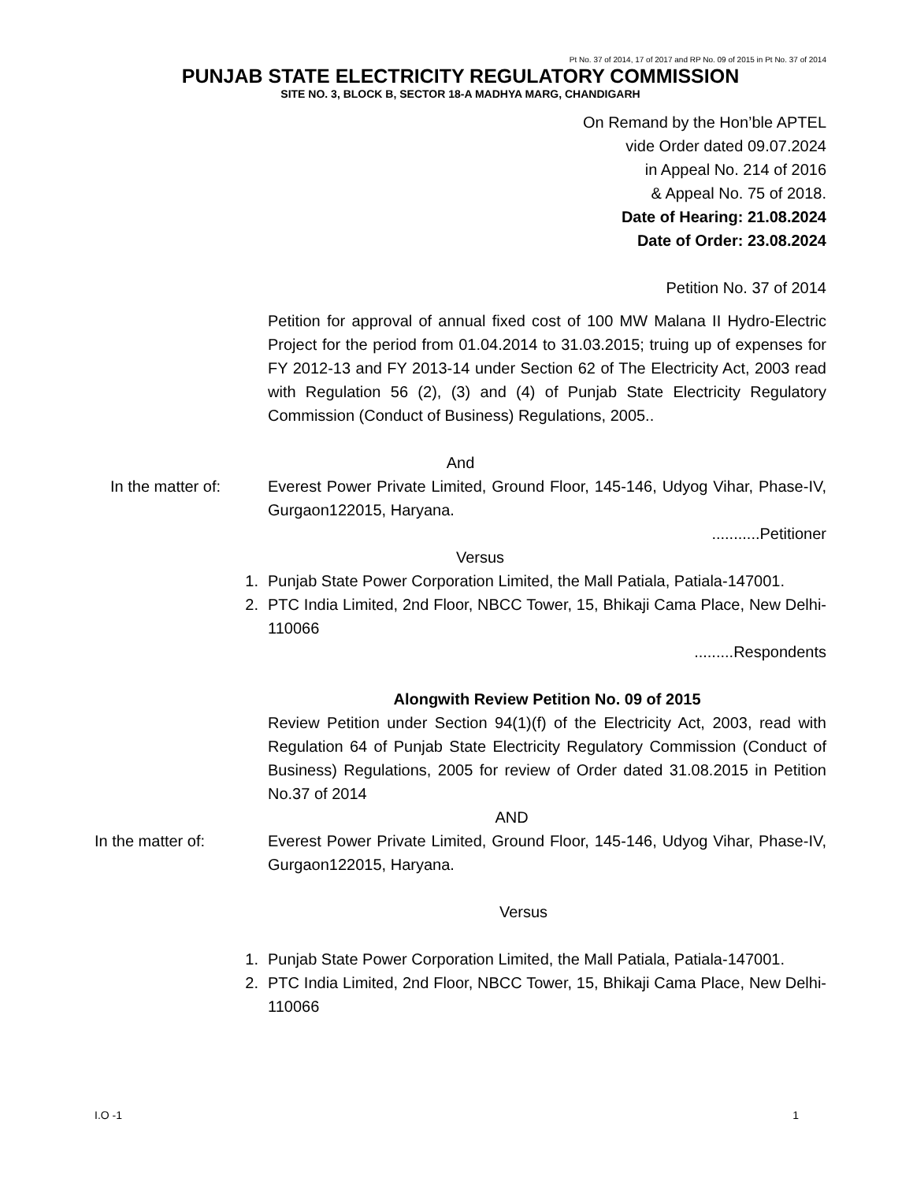Pt No. 37 of 2014, 17 of 2017 and RP No. 09 of 2015 in Pt No. 37 of 2014
PUNJAB STATE ELECTRICITY REGULATORY COMMISSION
SITE NO. 3, BLOCK B, SECTOR 18-A MADHYA MARG, CHANDIGARH
On Remand by the Hon’ble APTEL
vide Order dated 09.07.2024
in Appeal No. 214 of 2016
& Appeal No. 75 of 2018.
Date of Hearing: 21.08.2024
Date of Order: 23.08.2024
Petition No. 37 of 2014
Petition for approval of annual fixed cost of 100 MW Malana II Hydro-Electric Project for the period from 01.04.2014 to 31.03.2015; truing up of expenses for FY 2012-13 and FY 2013-14 under Section 62 of The Electricity Act, 2003 read with Regulation 56 (2), (3) and (4) of Punjab State Electricity Regulatory Commission (Conduct of Business) Regulations, 2005..
And
In the matter of: Everest Power Private Limited, Ground Floor, 145-146, Udyog Vihar, Phase-IV, Gurgaon122015, Haryana.
...........Petitioner
Versus
1. Punjab State Power Corporation Limited, the Mall Patiala, Patiala-147001.
2. PTC India Limited, 2nd Floor, NBCC Tower, 15, Bhikaji Cama Place, New Delhi-110066
.........Respondents
Alongwith Review Petition No. 09 of 2015
Review Petition under Section 94(1)(f) of the Electricity Act, 2003, read with Regulation 64 of Punjab State Electricity Regulatory Commission (Conduct of Business) Regulations, 2005 for review of Order dated 31.08.2015 in Petition No.37 of 2014
AND
In the matter of: Everest Power Private Limited, Ground Floor, 145-146, Udyog Vihar, Phase-IV, Gurgaon122015, Haryana.
Versus
1. Punjab State Power Corporation Limited, the Mall Patiala, Patiala-147001.
2. PTC India Limited, 2nd Floor, NBCC Tower, 15, Bhikaji Cama Place, New Delhi-110066
I.O -1 1